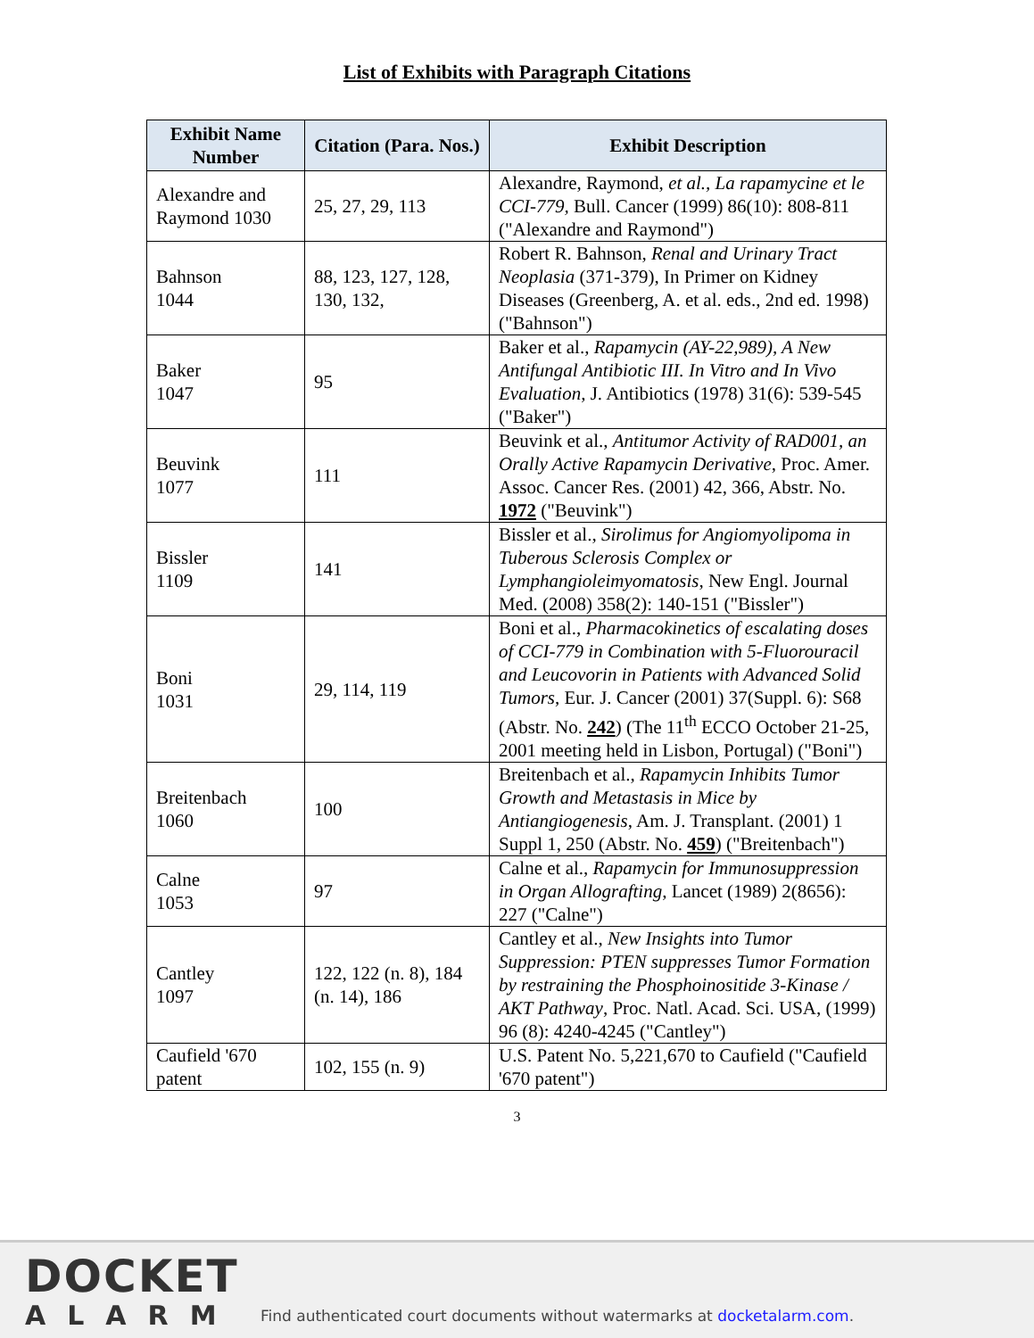List of Exhibits with Paragraph Citations
| Exhibit Name Number | Citation (Para. Nos.) | Exhibit Description |
| --- | --- | --- |
| Alexandre and Raymond 1030 | 25, 27, 29, 113 | Alexandre, Raymond, et al., La rapamycine et le CCI-779, Bull. Cancer (1999) 86(10): 808-811 ("Alexandre and Raymond") |
| Bahnson 1044 | 88, 123, 127, 128, 130, 132, | Robert R. Bahnson, Renal and Urinary Tract Neoplasia (371-379), In Primer on Kidney Diseases (Greenberg, A. et al. eds., 2nd ed. 1998) ("Bahnson") |
| Baker 1047 | 95 | Baker et al., Rapamycin (AY-22,989), A New Antifungal Antibiotic III. In Vitro and In Vivo Evaluation , J. Antibiotics (1978) 31(6): 539-545 ("Baker") |
| Beuvink 1077 | 111 | Beuvink et al., Antitumor Activity of RAD001, an Orally Active Rapamycin Derivative , Proc. Amer. Assoc. Cancer Res. (2001) 42, 366, Abstr. No. 1972 ("Beuvink") |
| Bissler 1109 | 141 | Bissler et al., Sirolimus for Angiomyolipoma in Tuberous Sclerosis Complex or Lymphangioleimyomatosis , New Engl. Journal Med. (2008) 358(2): 140-151 ("Bissler") |
| Boni 1031 | 29, 114, 119 | Boni et al., Pharmacokinetics of escalating doses of CCI-779 in Combination with 5-Fluorouracil and Leucovorin in Patients with Advanced Solid Tumors , Eur. J. Cancer (2001) 37(Suppl. 6): S68 (Abstr. No. 242 ) (The 11<sup>th</sup> ECCO October 21-25, 2001 meeting held in Lisbon, Portugal) ("Boni") |
| Breitenbach 1060 | 100 | Breitenbach et al., Rapamycin Inhibits Tumor Growth and Metastasis in Mice by Antiangiogenesis , Am. J. Transplant. (2001) 1 Suppl 1, 250 (Abstr. No. 459 ) ("Breitenbach") |
| Calne 1053 | 97 | Calne et al., Rapamycin for Immunosuppression in Organ Allografting , Lancet (1989) 2(8656): 227 ("Calne") |
| Cantley 1097 | 122, 122 (n. 8), 184 (n. 14), 186 | Cantley et al., New Insights into Tumor Suppression: PTEN suppresses Tumor Formation by restraining the Phosphoinositide 3-Kinase / AKT Pathway , Proc. Natl. Acad. Sci. USA, (1999) 96 (8): 4240-4245 ("Cantley") |
| Caufield '670 patent | 102, 155 (n. 9) | U.S. Patent No. 5,221,670 to Caufield ("Caufield '670 patent") |
3
DOCKET
ALARM
Find authenticated court documents without watermarks at docketalarm.com.